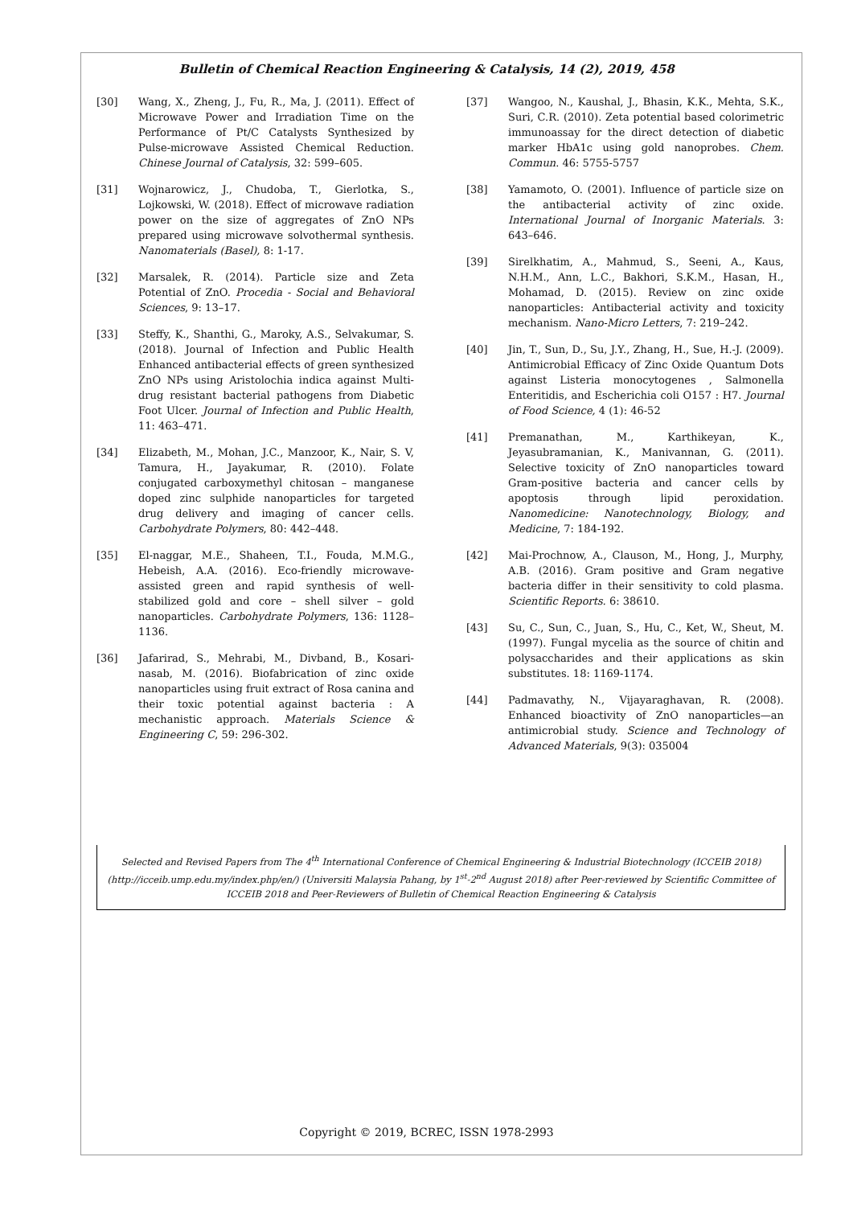Bulletin of Chemical Reaction Engineering & Catalysis, 14 (2), 2019, 458
[30] Wang, X., Zheng, J., Fu, R., Ma, J. (2011). Effect of Microwave Power and Irradiation Time on the Performance of Pt/C Catalysts Synthesized by Pulse-microwave Assisted Chemical Reduction. Chinese Journal of Catalysis, 32: 599–605.
[31] Wojnarowicz, J., Chudoba, T., Gierlotka, S., Lojkowski, W. (2018). Effect of microwave radiation power on the size of aggregates of ZnO NPs prepared using microwave solvothermal synthesis. Nanomaterials (Basel), 8: 1-17.
[32] Marsalek, R. (2014). Particle size and Zeta Potential of ZnO. Procedia - Social and Behavioral Sciences, 9: 13–17.
[33] Steffy, K., Shanthi, G., Maroky, A.S., Selvakumar, S. (2018). Journal of Infection and Public Health Enhanced antibacterial effects of green synthesized ZnO NPs using Aristolochia indica against Multi-drug resistant bacterial pathogens from Diabetic Foot Ulcer. Journal of Infection and Public Health, 11: 463–471.
[34] Elizabeth, M., Mohan, J.C., Manzoor, K., Nair, S. V, Tamura, H., Jayakumar, R. (2010). Folate conjugated carboxymethyl chitosan – manganese doped zinc sulphide nanoparticles for targeted drug delivery and imaging of cancer cells. Carbohydrate Polymers, 80: 442–448.
[35] El-naggar, M.E., Shaheen, T.I., Fouda, M.M.G., Hebeish, A.A. (2016). Eco-friendly microwave-assisted green and rapid synthesis of well-stabilized gold and core – shell silver – gold nanoparticles. Carbohydrate Polymers, 136: 1128–1136.
[36] Jafarirad, S., Mehrabi, M., Divband, B., Kosari-nasab, M. (2016). Biofabrication of zinc oxide nanoparticles using fruit extract of Rosa canina and their toxic potential against bacteria : A mechanistic approach. Materials Science & Engineering C, 59: 296-302.
[37] Wangoo, N., Kaushal, J., Bhasin, K.K., Mehta, S.K., Suri, C.R. (2010). Zeta potential based colorimetric immunoassay for the direct detection of diabetic marker HbA1c using gold nanoprobes. Chem. Commun. 46: 5755-5757
[38] Yamamoto, O. (2001). Influence of particle size on the antibacterial activity of zinc oxide. International Journal of Inorganic Materials. 3: 643–646.
[39] Sirelkhatim, A., Mahmud, S., Seeni, A., Kaus, N.H.M., Ann, L.C., Bakhori, S.K.M., Hasan, H., Mohamad, D. (2015). Review on zinc oxide nanoparticles: Antibacterial activity and toxicity mechanism. Nano-Micro Letters, 7: 219–242.
[40] Jin, T., Sun, D., Su, J.Y., Zhang, H., Sue, H.-J. (2009). Antimicrobial Efficacy of Zinc Oxide Quantum Dots against Listeria monocytogenes , Salmonella Enteritidis, and Escherichia coli O157 : H7. Journal of Food Science, 4 (1): 46-52
[41] Premanathan, M., Karthikeyan, K., Jeyasubramanian, K., Manivannan, G. (2011). Selective toxicity of ZnO nanoparticles toward Gram-positive bacteria and cancer cells by apoptosis through lipid peroxidation. Nanomedicine: Nanotechnology, Biology, and Medicine, 7: 184-192.
[42] Mai-Prochnow, A., Clauson, M., Hong, J., Murphy, A.B. (2016). Gram positive and Gram negative bacteria differ in their sensitivity to cold plasma. Scientific Reports. 6: 38610.
[43] Su, C., Sun, C., Juan, S., Hu, C., Ket, W., Sheut, M. (1997). Fungal mycelia as the source of chitin and polysaccharides and their applications as skin substitutes. 18: 1169-1174.
[44] Padmavathy, N., Vijayaraghavan, R. (2008). Enhanced bioactivity of ZnO nanoparticles—an antimicrobial study. Science and Technology of Advanced Materials, 9(3): 035004
Selected and Revised Papers from The 4<sup>th</sup> International Conference of Chemical Engineering & Industrial Biotechnology (ICCEIB 2018) (http://icceib.ump.edu.my/index.php/en/) (Universiti Malaysia Pahang, by 1<sup>st</sup>-2<sup>nd</sup> August 2018) after Peer-reviewed by Scientific Committee of ICCEIB 2018 and Peer-Reviewers of Bulletin of Chemical Reaction Engineering & Catalysis
Copyright © 2019, BCREC, ISSN 1978-2993